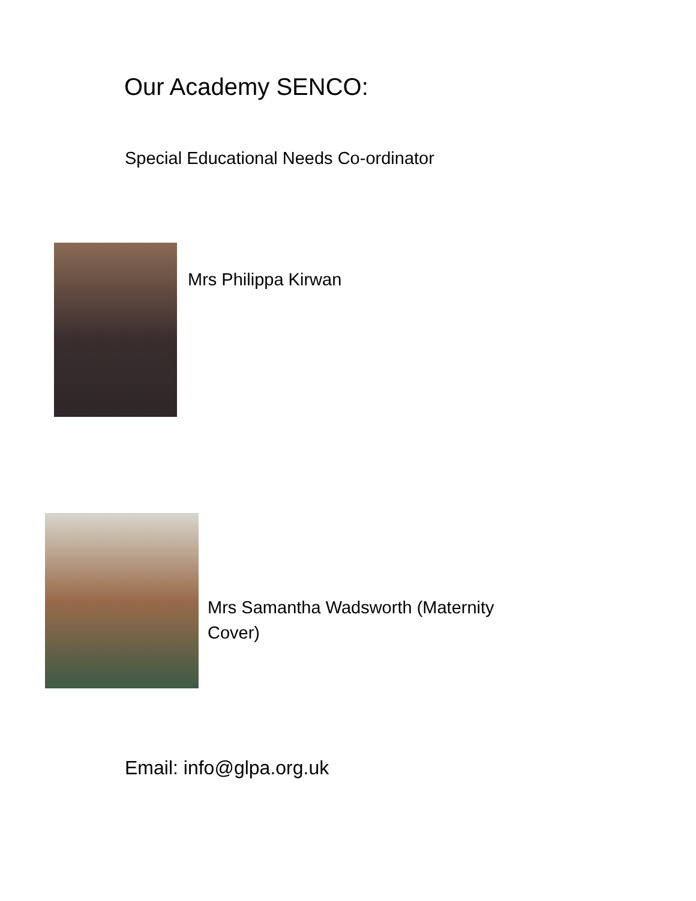Our Academy SENCO:
Special Educational Needs Co-ordinator
Mrs Philippa Kirwan
Mrs Samantha Wadsworth (Maternity Cover)
Email: info@glpa.org.uk